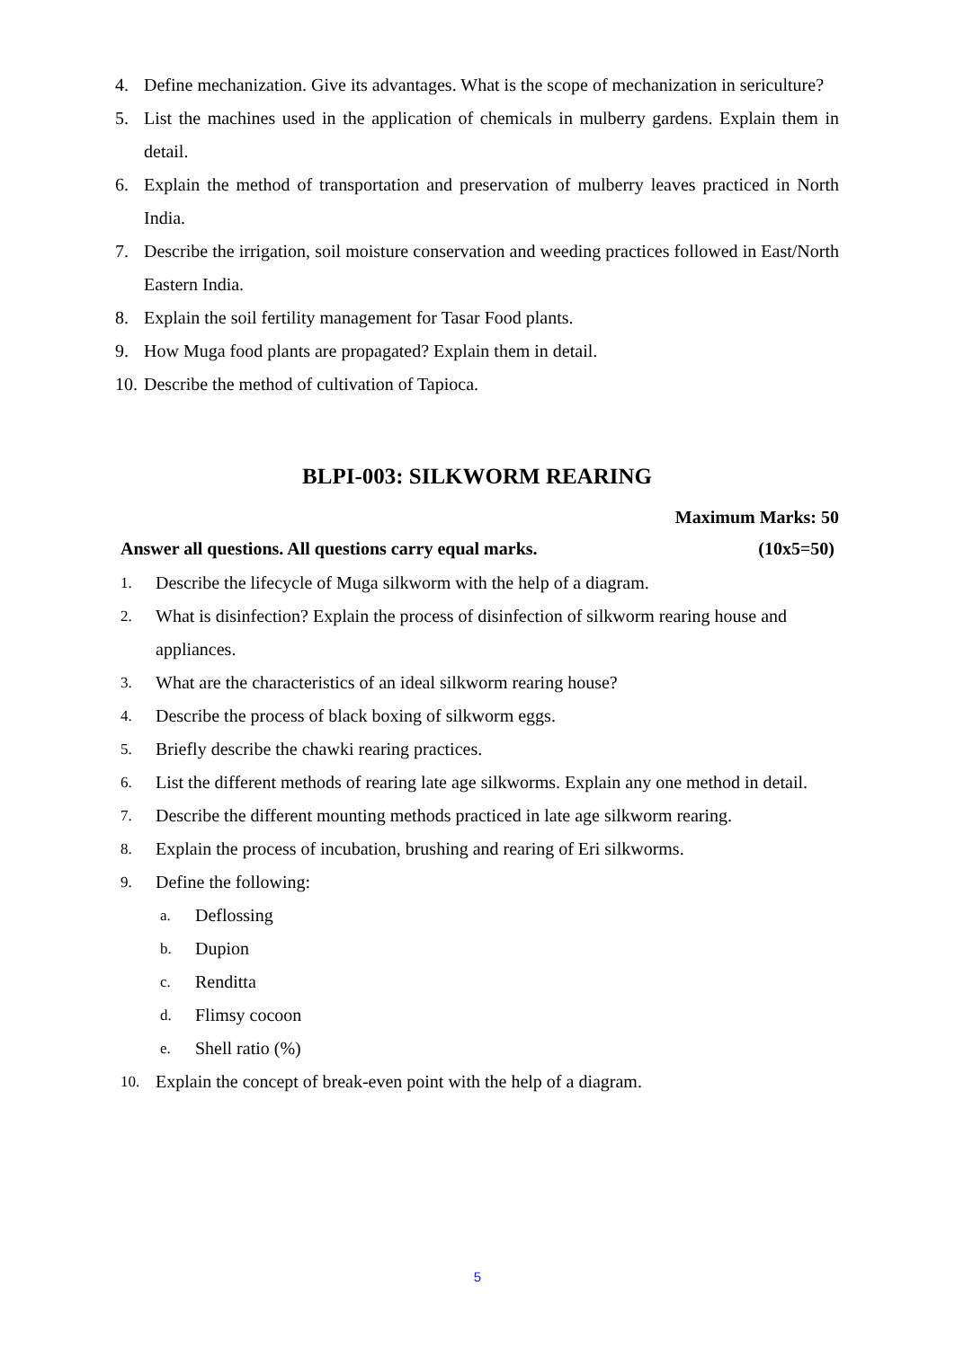4. Define mechanization. Give its advantages. What is the scope of mechanization in sericulture?
5. List the machines used in the application of chemicals in mulberry gardens. Explain them in detail.
6. Explain the method of transportation and preservation of mulberry leaves practiced in North India.
7. Describe the irrigation, soil moisture conservation and weeding practices followed in East/North Eastern India.
8. Explain the soil fertility management for Tasar Food plants.
9. How Muga food plants are propagated? Explain them in detail.
10. Describe the method of cultivation of Tapioca.
BLPI-003: SILKWORM REARING
Maximum Marks: 50
Answer all questions. All questions carry equal marks. (10x5=50)
1. Describe the lifecycle of Muga silkworm with the help of a diagram.
2. What is disinfection? Explain the process of disinfection of silkworm rearing house and appliances.
3. What are the characteristics of an ideal silkworm rearing house?
4. Describe the process of black boxing of silkworm eggs.
5. Briefly describe the chawki rearing practices.
6. List the different methods of rearing late age silkworms. Explain any one method in detail.
7. Describe the different mounting methods practiced in late age silkworm rearing.
8. Explain the process of incubation, brushing and rearing of Eri silkworms.
9. Define the following:
a. Deflossing
b. Dupion
c. Renditta
d. Flimsy cocoon
e. Shell ratio (%)
10. Explain the concept of break-even point with the help of a diagram.
5